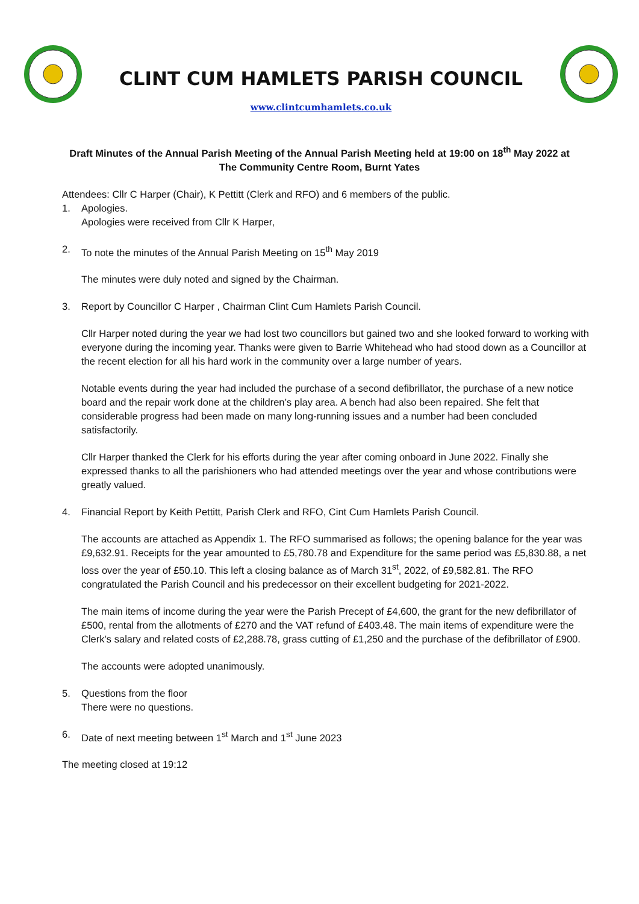CLINT CUM HAMLETS PARISH COUNCIL
www.clintcumhamlets.co.uk
Draft Minutes of the Annual Parish Meeting of the Annual Parish Meeting held at 19:00 on 18<sup>th</sup> May 2022 at The Community Centre Room, Burnt Yates
Attendees: Cllr C Harper (Chair), K Pettitt (Clerk and RFO) and 6 members of the public.
1. Apologies.
Apologies were received from Cllr K Harper,
2. To note the minutes of the Annual Parish Meeting on 15<sup>th</sup> May 2019
The minutes were duly noted and signed by the Chairman.
3. Report by Councillor C Harper , Chairman Clint Cum Hamlets Parish Council.
Cllr Harper noted during the year we had lost two councillors but gained two and she looked forward to working with everyone during the incoming year. Thanks were given to Barrie Whitehead who had stood down as a Councillor at the recent election for all his hard work in the community over a large number of years.
Notable events during the year had included the purchase of a second defibrillator, the purchase of a new notice board and the repair work done at the children’s play area. A bench had also been repaired. She felt that considerable progress had been made on many long-running issues and a number had been concluded satisfactorily.
Cllr Harper thanked the Clerk for his efforts during the year after coming onboard in June 2022. Finally she expressed thanks to all the parishioners who had attended meetings over the year and whose contributions were greatly valued.
4. Financial Report by Keith Pettitt, Parish Clerk and RFO, Cint Cum Hamlets Parish Council.
The accounts are attached as Appendix 1. The RFO summarised as follows; the opening balance for the year was £9,632.91. Receipts for the year amounted to £5,780.78 and Expenditure for the same period was £5,830.88, a net loss over the year of £50.10. This left a closing balance as of March 31<sup>st</sup>, 2022, of £9,582.81. The RFO congratulated the Parish Council and his predecessor on their excellent budgeting for 2021-2022.
The main items of income during the year were the Parish Precept of £4,600, the grant for the new defibrillator of £500, rental from the allotments of £270 and the VAT refund of £403.48. The main items of expenditure were the Clerk’s salary and related costs of £2,288.78, grass cutting of £1,250 and the purchase of the defibrillator of £900.
The accounts were adopted unanimously.
5. Questions from the floor
There were no questions.
6. Date of next meeting between 1<sup>st</sup> March and 1<sup>st</sup> June 2023
The meeting closed at 19:12